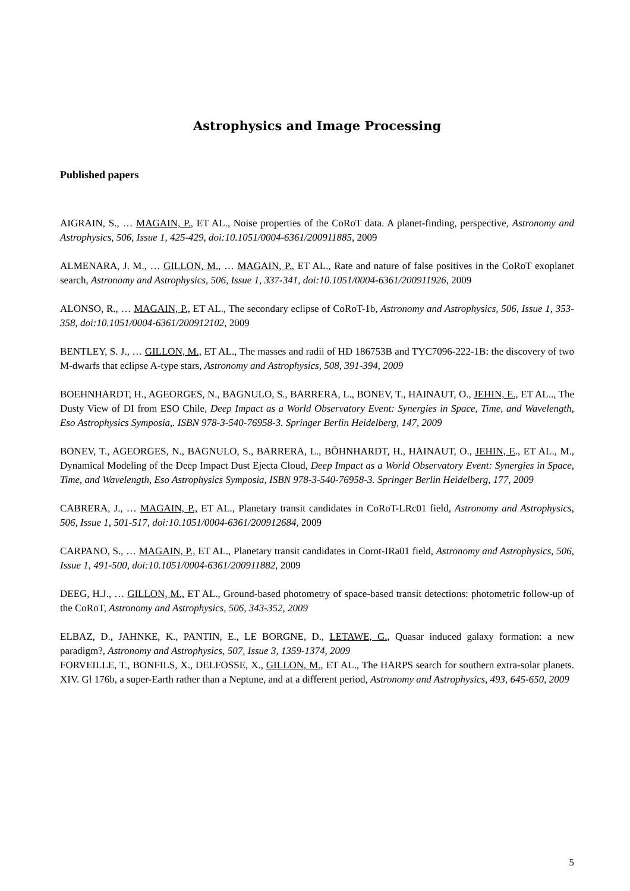Astrophysics and Image Processing
Published papers
AIGRAIN, S., … MAGAIN, P., ET AL., Noise properties of the CoRoT data. A planet-finding, perspective, Astronomy and Astrophysics, 506, Issue 1, 425-429, doi:10.1051/0004-6361/200911885, 2009
ALMENARA, J. M., … GILLON, M., … MAGAIN, P., ET AL., Rate and nature of false positives in the CoRoT exoplanet search, Astronomy and Astrophysics, 506, Issue 1, 337-341, doi:10.1051/0004-6361/200911926, 2009
ALONSO, R., … MAGAIN, P., ET AL., The secondary eclipse of CoRoT-1b, Astronomy and Astrophysics, 506, Issue 1, 353-358, doi:10.1051/0004-6361/200912102, 2009
BENTLEY, S. J., … GILLON, M., ET AL., The masses and radii of HD 186753B and TYC7096-222-1B: the discovery of two M-dwarfs that eclipse A-type stars, Astronomy and Astrophysics, 508, 391-394, 2009
BOEHNHARDT, H., AGEORGES, N., BAGNULO, S., BARRERA, L., BONEV, T., HAINAUT, O., JEHIN, E., ET AL.., The Dusty View of DI from ESO Chile, Deep Impact as a World Observatory Event: Synergies in Space, Time, and Wavelength, Eso Astrophysics Symposia,. ISBN 978-3-540-76958-3. Springer Berlin Heidelberg, 147, 2009
BONEV, T., AGEORGES, N., BAGNULO, S., BARRERA, L., BÖHNHARDT, H., HAINAUT, O., JEHIN, E., ET AL., M., Dynamical Modeling of the Deep Impact Dust Ejecta Cloud, Deep Impact as a World Observatory Event: Synergies in Space, Time, and Wavelength, Eso Astrophysics Symposia, ISBN 978-3-540-76958-3. Springer Berlin Heidelberg, 177, 2009
CABRERA, J., … MAGAIN, P., ET AL., Planetary transit candidates in CoRoT-LRc01 field, Astronomy and Astrophysics, 506, Issue 1, 501-517, doi:10.1051/0004-6361/200912684, 2009
CARPANO, S., … MAGAIN, P., ET AL., Planetary transit candidates in Corot-IRa01 field, Astronomy and Astrophysics, 506, Issue 1, 491-500, doi:10.1051/0004-6361/200911882, 2009
DEEG, H.J., … GILLON, M., ET AL., Ground-based photometry of space-based transit detections: photometric follow-up of the CoRoT, Astronomy and Astrophysics, 506, 343-352, 2009
ELBAZ, D., JAHNKE, K., PANTIN, E., LE BORGNE, D., LETAWE, G., Quasar induced galaxy formation: a new paradigm?, Astronomy and Astrophysics, 507, Issue 3, 1359-1374, 2009
FORVEILLE, T., BONFILS, X., DELFOSSE, X., GILLON, M., ET AL., The HARPS search for southern extra-solar planets. XIV. Gl 176b, a super-Earth rather than a Neptune, and at a different period, Astronomy and Astrophysics, 493, 645-650, 2009
5